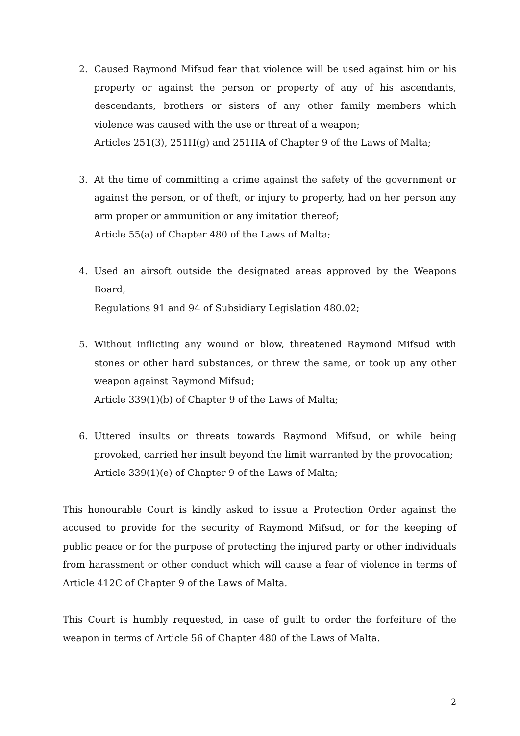2. Caused Raymond Mifsud fear that violence will be used against him or his property or against the person or property of any of his ascendants, descendants, brothers or sisters of any other family members which violence was caused with the use or threat of a weapon;
Articles 251(3), 251H(g) and 251HA of Chapter 9 of the Laws of Malta;
3. At the time of committing a crime against the safety of the government or against the person, or of theft, or injury to property, had on her person any arm proper or ammunition or any imitation thereof;
Article 55(a) of Chapter 480 of the Laws of Malta;
4. Used an airsoft outside the designated areas approved by the Weapons Board;
Regulations 91 and 94 of Subsidiary Legislation 480.02;
5. Without inflicting any wound or blow, threatened Raymond Mifsud with stones or other hard substances, or threw the same, or took up any other weapon against Raymond Mifsud;
Article 339(1)(b) of Chapter 9 of the Laws of Malta;
6. Uttered insults or threats towards Raymond Mifsud, or while being provoked, carried her insult beyond the limit warranted by the provocation;
Article 339(1)(e) of Chapter 9 of the Laws of Malta;
This honourable Court is kindly asked to issue a Protection Order against the accused to provide for the security of Raymond Mifsud, or for the keeping of public peace or for the purpose of protecting the injured party or other individuals from harassment or other conduct which will cause a fear of violence in terms of Article 412C of Chapter 9 of the Laws of Malta.
This Court is humbly requested, in case of guilt to order the forfeiture of the weapon in terms of Article 56 of Chapter 480 of the Laws of Malta.
2